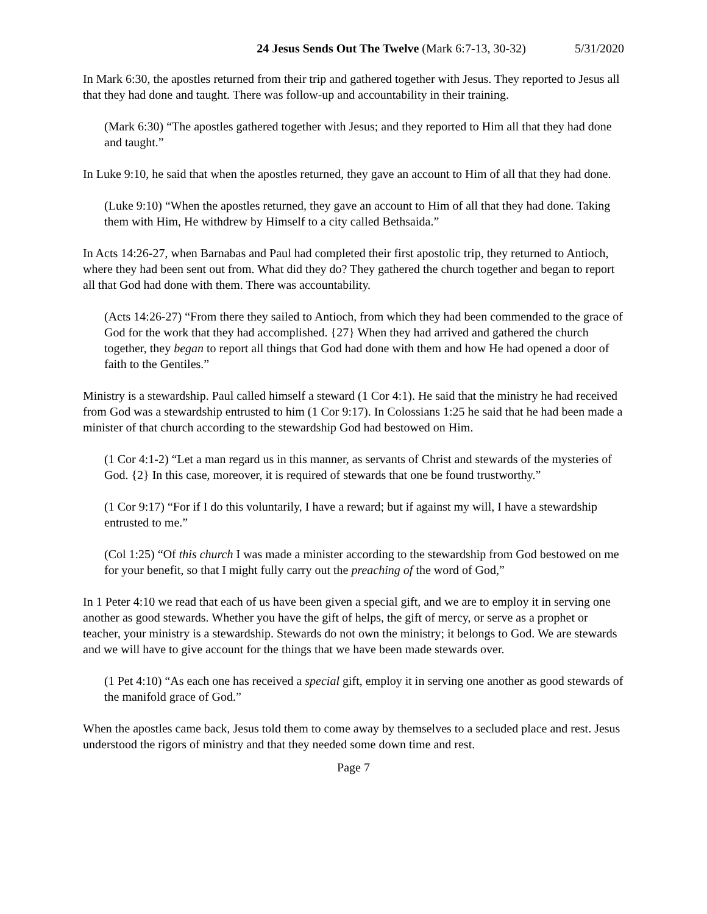24 Jesus Sends Out The Twelve (Mark 6:7-13, 30-32) 5/31/2020
In Mark 6:30, the apostles returned from their trip and gathered together with Jesus. They reported to Jesus all that they had done and taught. There was follow-up and accountability in their training.
(Mark 6:30) “The apostles gathered together with Jesus; and they reported to Him all that they had done and taught.”
In Luke 9:10, he said that when the apostles returned, they gave an account to Him of all that they had done.
(Luke 9:10) “When the apostles returned, they gave an account to Him of all that they had done. Taking them with Him, He withdrew by Himself to a city called Bethsaida.”
In Acts 14:26-27, when Barnabas and Paul had completed their first apostolic trip, they returned to Antioch, where they had been sent out from. What did they do? They gathered the church together and began to report all that God had done with them. There was accountability.
(Acts 14:26-27) “From there they sailed to Antioch, from which they had been commended to the grace of God for the work that they had accomplished. {27} When they had arrived and gathered the church together, they began to report all things that God had done with them and how He had opened a door of faith to the Gentiles.”
Ministry is a stewardship. Paul called himself a steward (1 Cor 4:1). He said that the ministry he had received from God was a stewardship entrusted to him (1 Cor 9:17). In Colossians 1:25 he said that he had been made a minister of that church according to the stewardship God had bestowed on Him.
(1 Cor 4:1-2) “Let a man regard us in this manner, as servants of Christ and stewards of the mysteries of God. {2} In this case, moreover, it is required of stewards that one be found trustworthy.”
(1 Cor 9:17) “For if I do this voluntarily, I have a reward; but if against my will, I have a stewardship entrusted to me.”
(Col 1:25) “Of this church I was made a minister according to the stewardship from God bestowed on me for your benefit, so that I might fully carry out the preaching of the word of God,”
In 1 Peter 4:10 we read that each of us have been given a special gift, and we are to employ it in serving one another as good stewards. Whether you have the gift of helps, the gift of mercy, or serve as a prophet or teacher, your ministry is a stewardship. Stewards do not own the ministry; it belongs to God. We are stewards and we will have to give account for the things that we have been made stewards over.
(1 Pet 4:10) “As each one has received a special gift, employ it in serving one another as good stewards of the manifold grace of God.”
When the apostles came back, Jesus told them to come away by themselves to a secluded place and rest. Jesus understood the rigors of ministry and that they needed some down time and rest.
Page 7